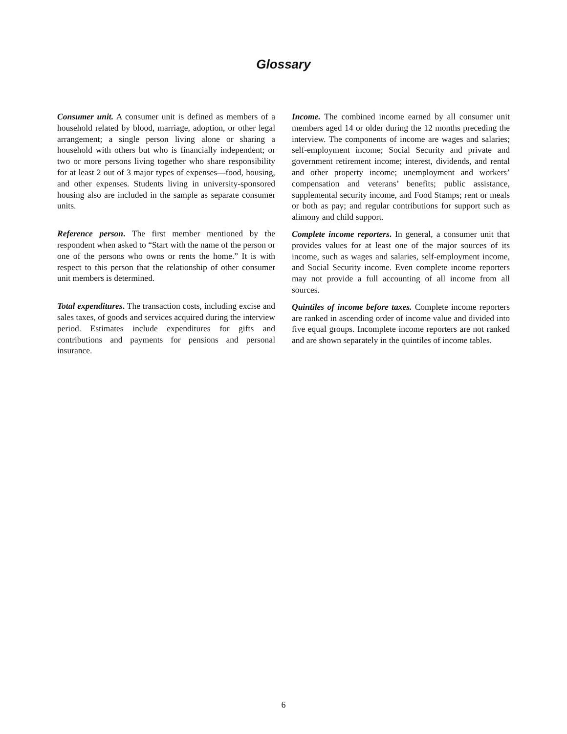Glossary
Consumer unit. A consumer unit is defined as members of a household related by blood, marriage, adoption, or other legal arrangement; a single person living alone or sharing a household with others but who is financially independent; or two or more persons living together who share responsibility for at least 2 out of 3 major types of expenses—food, housing, and other expenses. Students living in university-sponsored housing also are included in the sample as separate consumer units.
Reference person. The first member mentioned by the respondent when asked to “Start with the name of the person or one of the persons who owns or rents the home.” It is with respect to this person that the relationship of other consumer unit members is determined.
Total expenditures. The transaction costs, including excise and sales taxes, of goods and services acquired during the interview period. Estimates include expenditures for gifts and contributions and payments for pensions and personal insurance.
Income. The combined income earned by all consumer unit members aged 14 or older during the 12 months preceding the interview. The components of income are wages and salaries; self-employment income; Social Security and private and government retirement income; interest, dividends, and rental and other property income; unemployment and workers’ compensation and veterans’ benefits; public assistance, supplemental security income, and Food Stamps; rent or meals or both as pay; and regular contributions for support such as alimony and child support.
Complete income reporters. In general, a consumer unit that provides values for at least one of the major sources of its income, such as wages and salaries, self-employment income, and Social Security income. Even complete income reporters may not provide a full accounting of all income from all sources.
Quintiles of income before taxes. Complete income reporters are ranked in ascending order of income value and divided into five equal groups. Incomplete income reporters are not ranked and are shown separately in the quintiles of income tables.
6